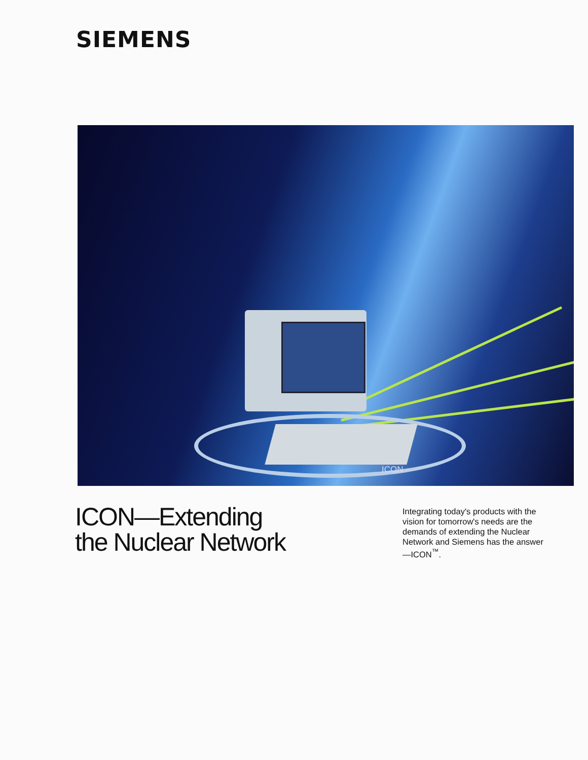SIEMENS
ICON
ICON—Extending
the Nuclear Network
Integrating today's products with the vision for tomorrow's needs are the demands of extending the Nuclear Network and Siemens has the answer—ICON<sup>™</sup>.